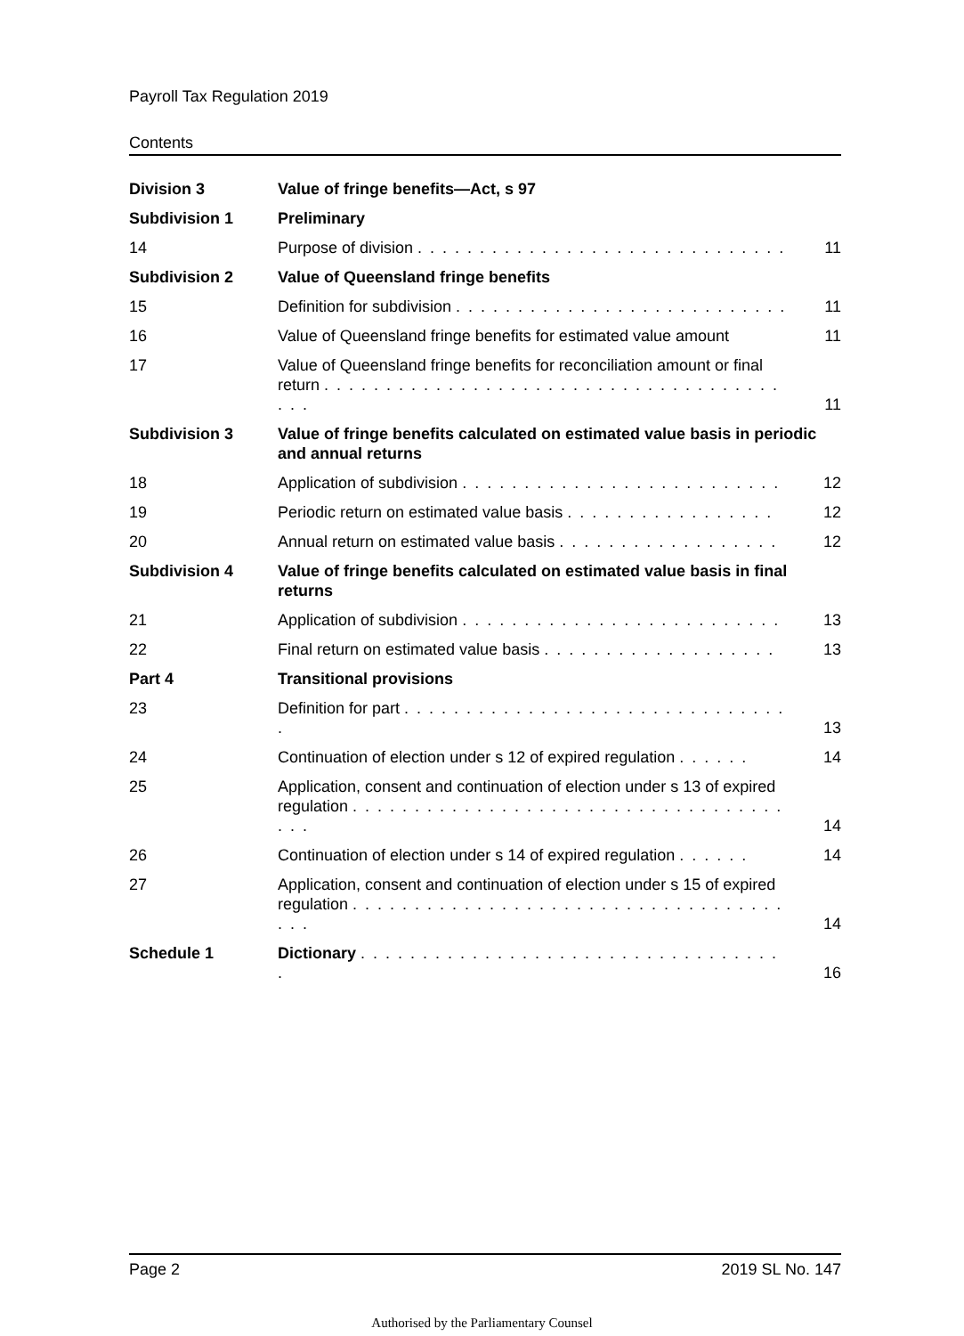Payroll Tax Regulation 2019
Contents
| Division 3 | Value of fringe benefits—Act, s 97 | |
| Subdivision 1 | Preliminary | |
| 14 | Purpose of division . . . . . . . . . . . . . . . . . . . . . . . . . . . . . . | 11 |
| Subdivision 2 | Value of Queensland fringe benefits | |
| 15 | Definition for subdivision . . . . . . . . . . . . . . . . . . . . . . . . . . . | 11 |
| 16 | Value of Queensland fringe benefits for estimated value amount | 11 |
| 17 | Value of Queensland fringe benefits for reconciliation amount or final return . . . . . . . . . . . . . . . . . . . . . . . . . . . . . . . . . . . . . . . . | 11 |
| Subdivision 3 | Value of fringe benefits calculated on estimated value basis in periodic and annual returns | |
| 18 | Application of subdivision . . . . . . . . . . . . . . . . . . . . . . . . . . | 12 |
| 19 | Periodic return on estimated value basis . . . . . . . . . . . . . . . . . | 12 |
| 20 | Annual return on estimated value basis . . . . . . . . . . . . . . . . . . | 12 |
| Subdivision 4 | Value of fringe benefits calculated on estimated value basis in final returns | |
| 21 | Application of subdivision . . . . . . . . . . . . . . . . . . . . . . . . . . | 13 |
| 22 | Final return on estimated value basis . . . . . . . . . . . . . . . . . . . | 13 |
| Part 4 | Transitional provisions | |
| 23 | Definition for part . . . . . . . . . . . . . . . . . . . . . . . . . . . . . . . . | 13 |
| 24 | Continuation of election under s 12 of expired regulation . . . . . . | 14 |
| 25 | Application, consent and continuation of election under s 13 of expired regulation . . . . . . . . . . . . . . . . . . . . . . . . . . . . . . . . . . . . . . | 14 |
| 26 | Continuation of election under s 14 of expired regulation . . . . . . | 14 |
| 27 | Application, consent and continuation of election under s 15 of expired regulation . . . . . . . . . . . . . . . . . . . . . . . . . . . . . . . . . . . . . . | 14 |
| Schedule 1 | Dictionary . . . . . . . . . . . . . . . . . . . . . . . . . . . . . . . . . . . | 16 |
Page 2 2019 SL No. 147
Authorised by the Parliamentary Counsel